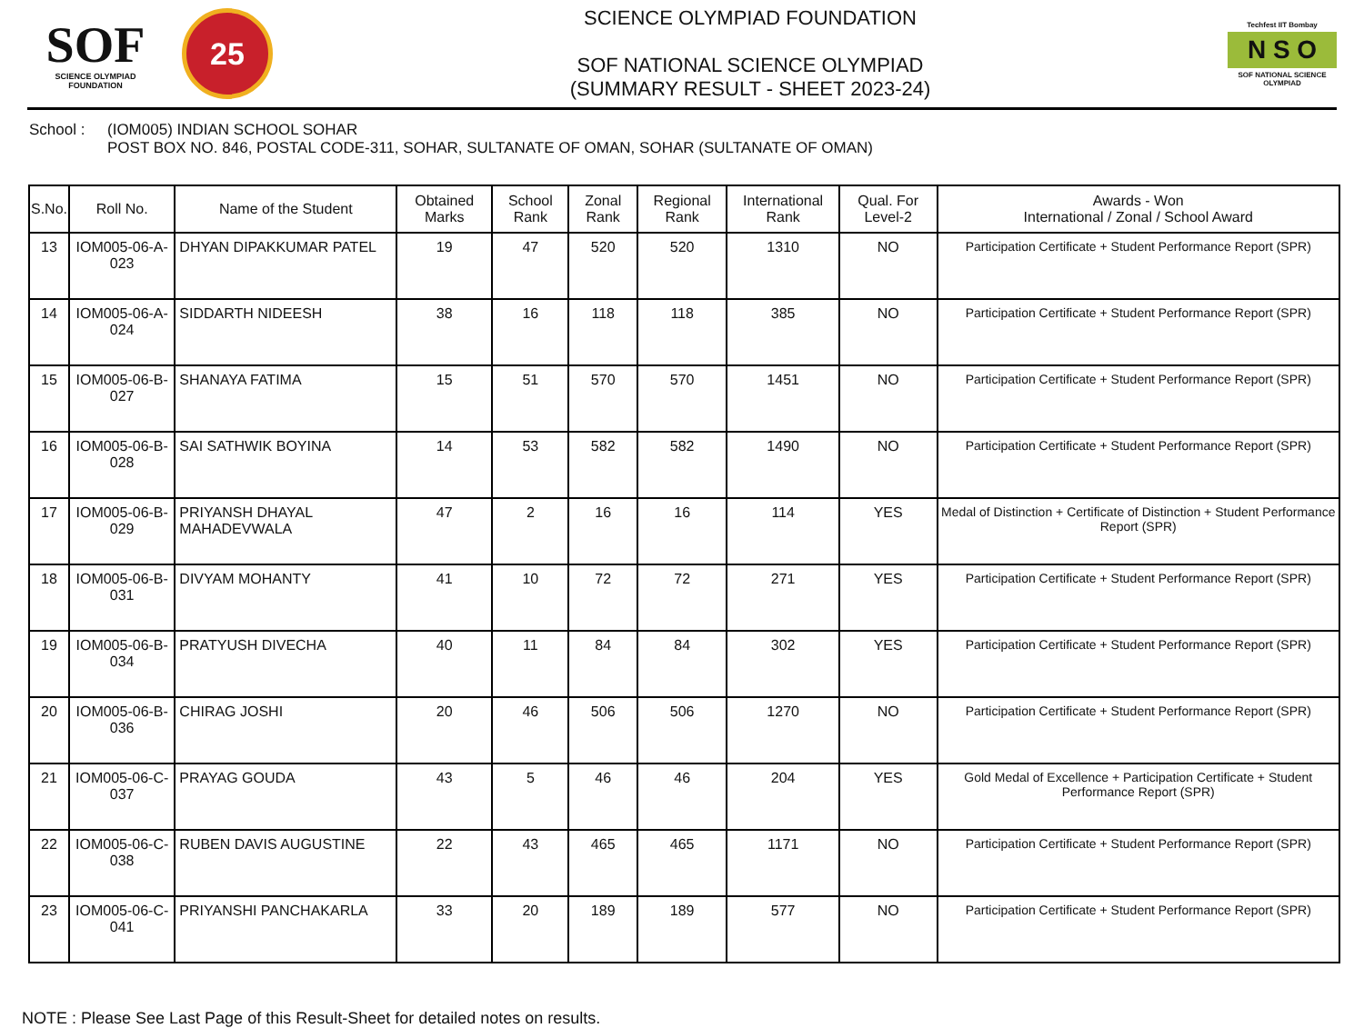SOF
SCIENCE OLYMPIAD FOUNDATION
25
SCIENCE OLYMPIAD FOUNDATION
SOF NATIONAL SCIENCE OLYMPIAD
(SUMMARY RESULT - SHEET 2023-24)
Techfest IIT Bombay
N S O
SOF NATIONAL SCIENCE OLYMPIAD
School : (IOM005) INDIAN SCHOOL SOHAR
POST BOX NO. 846, POSTAL CODE-311, SOHAR, SULTANATE OF OMAN, SOHAR (SULTANATE OF OMAN)
| S.No. | Roll No. | Name of the Student | Obtained Marks | School Rank | Zonal Rank | Regional Rank | International Rank | Qual. For Level-2 | Awards - Won International / Zonal / School Award |
| --- | --- | --- | --- | --- | --- | --- | --- | --- | --- |
| 13 | IOM005-06-A-023 | DHYAN DIPAKKUMAR PATEL | 19 | 47 | 520 | 520 | 1310 | NO | Participation Certificate + Student Performance Report (SPR) |
| 14 | IOM005-06-A-024 | SIDDARTH NIDEESH | 38 | 16 | 118 | 118 | 385 | NO | Participation Certificate + Student Performance Report (SPR) |
| 15 | IOM005-06-B-027 | SHANAYA FATIMA | 15 | 51 | 570 | 570 | 1451 | NO | Participation Certificate + Student Performance Report (SPR) |
| 16 | IOM005-06-B-028 | SAI SATHWIK BOYINA | 14 | 53 | 582 | 582 | 1490 | NO | Participation Certificate + Student Performance Report (SPR) |
| 17 | IOM005-06-B-029 | PRIYANSH DHAYAL MAHADEVWALA | 47 | 2 | 16 | 16 | 114 | YES | Medal of Distinction + Certificate of Distinction + Student Performance Report (SPR) |
| 18 | IOM005-06-B-031 | DIVYAM MOHANTY | 41 | 10 | 72 | 72 | 271 | YES | Participation Certificate + Student Performance Report (SPR) |
| 19 | IOM005-06-B-034 | PRATYUSH DIVECHA | 40 | 11 | 84 | 84 | 302 | YES | Participation Certificate + Student Performance Report (SPR) |
| 20 | IOM005-06-B-036 | CHIRAG JOSHI | 20 | 46 | 506 | 506 | 1270 | NO | Participation Certificate + Student Performance Report (SPR) |
| 21 | IOM005-06-C-037 | PRAYAG GOUDA | 43 | 5 | 46 | 46 | 204 | YES | Gold Medal of Excellence + Participation Certificate + Student Performance Report (SPR) |
| 22 | IOM005-06-C-038 | RUBEN DAVIS AUGUSTINE | 22 | 43 | 465 | 465 | 1171 | NO | Participation Certificate + Student Performance Report (SPR) |
| 23 | IOM005-06-C-041 | PRIYANSHI PANCHAKARLA | 33 | 20 | 189 | 189 | 577 | NO | Participation Certificate + Student Performance Report (SPR) |
NOTE : Please See Last Page of this Result-Sheet for detailed notes on results.